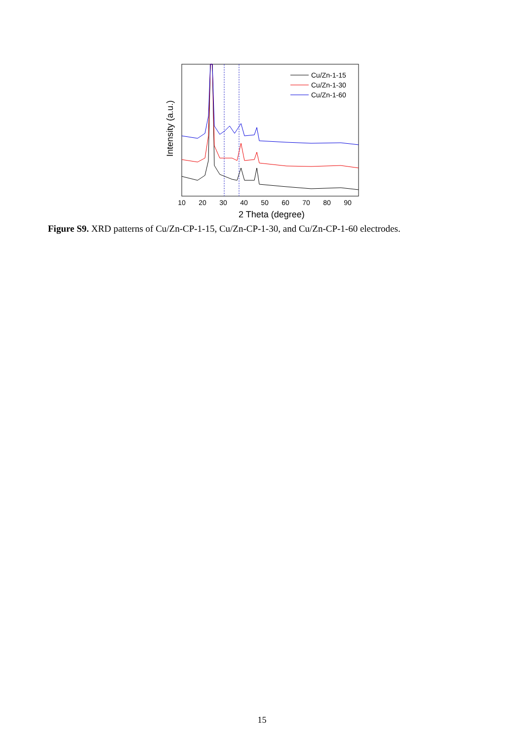Cu/Zn-1-15
Cu/Zn-1-30
Cu/Zn-1-60
10
20
30
40
50
60
70
80
90
2 Theta (degree)
Intensity (a.u.)
Figure S9. XRD patterns of Cu/Zn-CP-1-15, Cu/Zn-CP-1-30, and Cu/Zn-CP-1-60 electrodes.
15